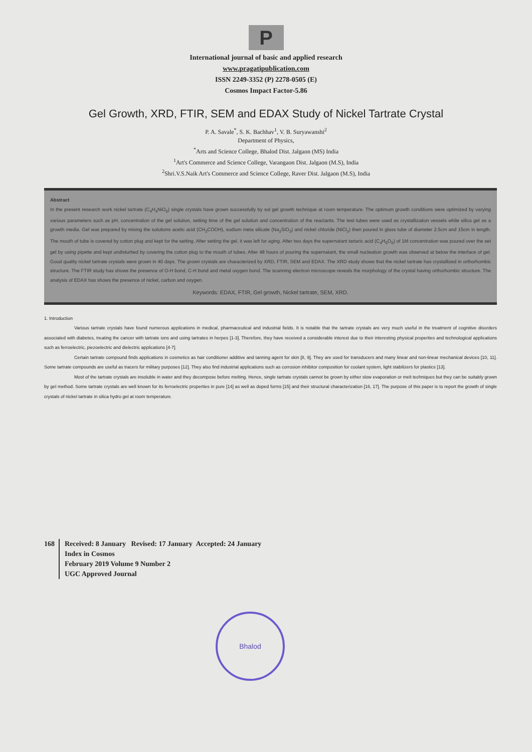P
International journal of basic and applied research
www.pragatipublication.com
ISSN 2249-3352 (P) 2278-0505 (E)
Cosmos Impact Factor-5.86
Gel Growth, XRD, FTIR, SEM and EDAX Study of Nickel Tartrate Crystal
P. A. Savale<sup>*</sup>, S. K. Bachhav<sup>1</sup>, V. B. Suryawanshi<sup>2</sup>
Department of Physics,
<sup>*</sup> Arts and Science College, Bhalod Dist. Jalgaon (MS) India
<sup>1</sup> Art's Commerce and Science College, Varangaon Dist. Jalgaon (M.S), India
<sup>2</sup> Shri.V.S.Naik Art's Commerce and Science College, Raver Dist. Jalgaon (M.S), India
Abstract
In the present research work nickel tartrate (C<sub>4</sub>H<sub>4</sub>NiO<sub>6</sub>) single crystals have grown successfully by sol gel growth technique at room temperature. The optimum growth conditions were optimized by varying various parameters such as pH, concentration of the gel solution, setting time of the gel solution and concentration of the reactants. The test tubes were used as crystallization vessels while silica gel as a growth media. Gel was prepared by mixing the solutions acetic acid (CH<sub>3</sub>COOH), sodium meta silicate (Na<sub>2</sub>SiO<sub>3</sub>) and nickel chloride (NiCl<sub>2</sub>) then poured in glass tube of diameter 2.5cm and 15cm in length. The mouth of tube is covered by cotton plug and kept for the setting. After setting the gel, it was left for aging. After two days the supernatant tartaric acid (C<sub>4</sub>H<sub>6</sub>O<sub>6</sub>) of 1M concentration was poured over the set gel by using pipette and kept undisturbed by covering the cotton plug to the mouth of tubes. After 48 hours of pouring the supernatant, the small nucleation growth was observed at below the interface of gel. Good quality nickel tartrate crystals were grown in 40 days. The grown crystals are characterized by XRD, FTIR, SEM and EDAX. The XRD study shows that the nickel tartrate has crystallized in orthorhombic structure. The FTIR study has shows the presence of O-H bond, C-H bond and metal oxygen bond. The scanning electron microscope reveals the morphology of the crystal having orthorhombic structure. The analysis of EDAX has shows the presence of nickel, carbon and oxygen.
Keywords: EDAX, FTIR, Gel growth, Nickel tartrate, SEM, XRD.
1. Introduction
Various tartrate crystals have found numerous applications in medical, pharmaceutical and industrial fields. It is notable that the tartrate crystals are very much useful in the treatment of cognitive disorders associated with diabetes, treating the cancer with tartrate ions and using tartrates in herpes [1-3]. Therefore, they have received a considerable interest due to their interesting physical properties and technological applications such as ferroelectric, piezoelectric and dielectric applications [4-7].
Certain tartrate compound finds applications in cosmetics as hair conditioner additive and tanning agent for skin [8, 9]. They are used for transducers and many linear and non-linear mechanical devices [10, 11]. Some tartrate compounds are useful as tracers for military purposes [12]. They also find industrial applications such as corrosion inhibitor composition for coolant system, light stabilizers for plastics [13].
Most of the tartrate crystals are insoluble in water and they decompose before melting. Hence, single tartrate crystals cannot be grown by either slow evaporation or melt techniques but they can be suitably grown by gel method. Some tartrate crystals are well known for its ferroelectric properties in pure [14] as well as doped forms [15] and their structural characterization [16, 17]. The purpose of this paper is to report the growth of single crystals of nickel tartrate in silica hydro gel at room temperature.
168 Received: 8 January Revised: 17 January Accepted: 24 January
Index in Cosmos
February 2019 Volume 9 Number 2
UGC Approved Journal
Bhalod